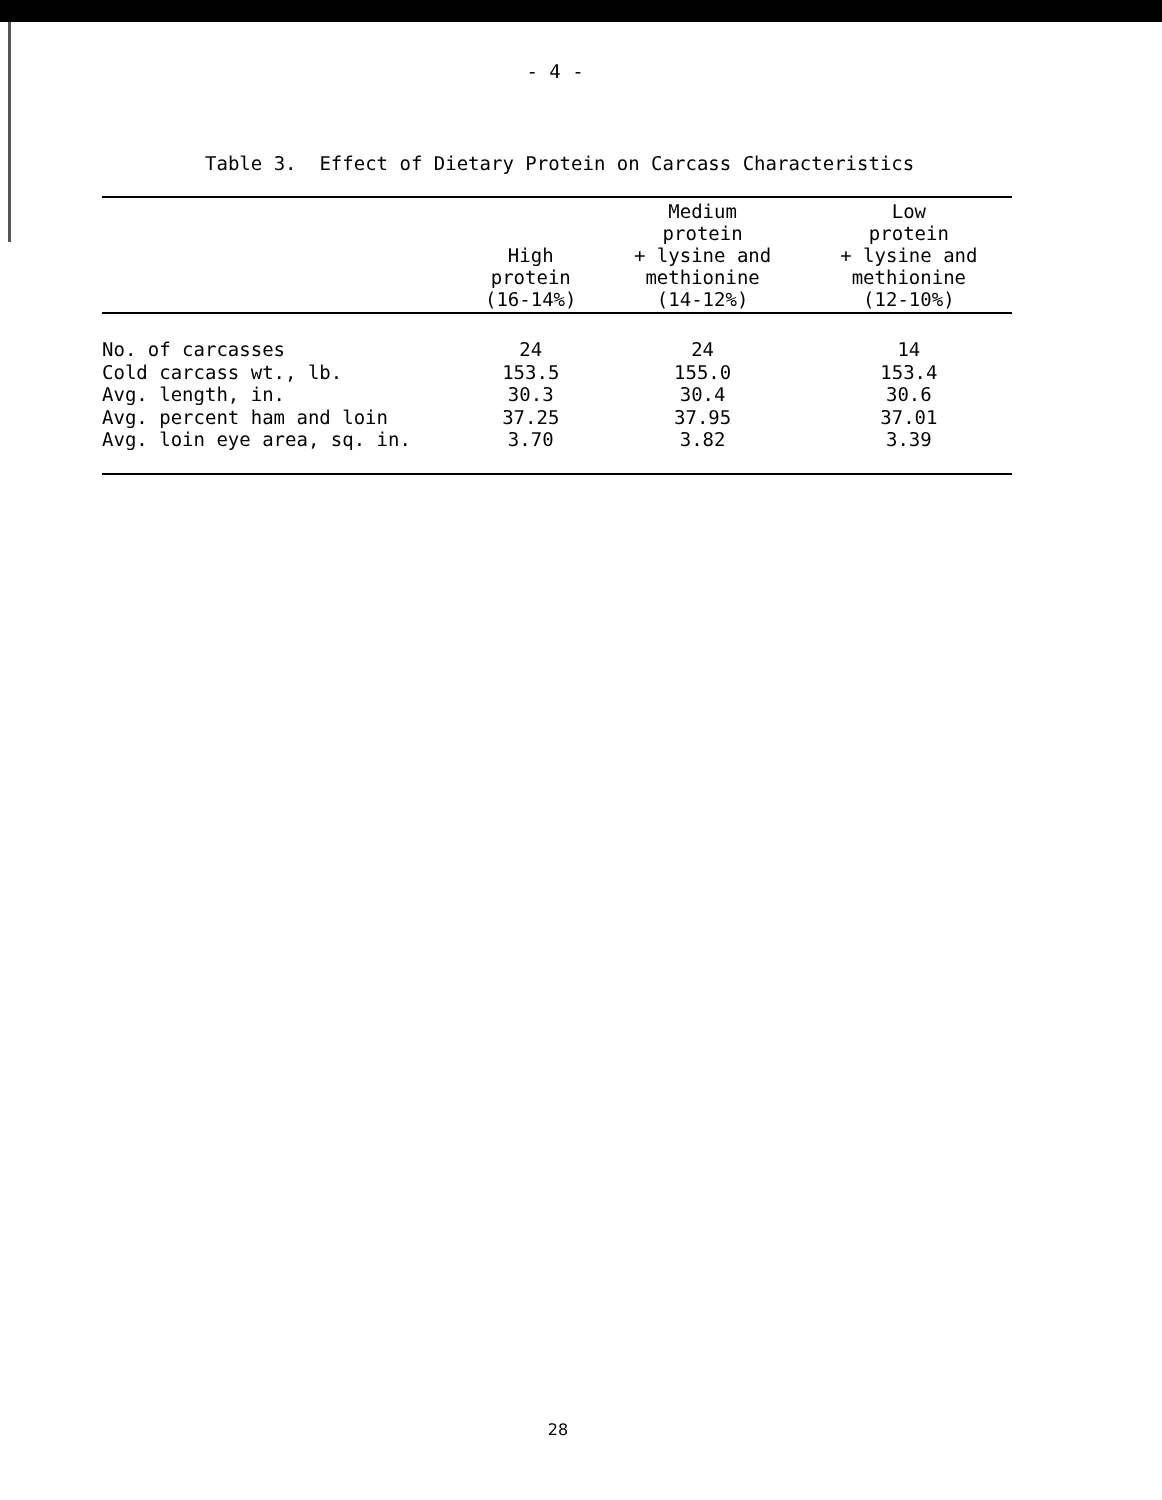- 4 -
Table 3. Effect of Dietary Protein on Carcass Characteristics
| | High protein (16-14%) | Medium protein + lysine and methionine (14-12%) | Low protein + lysine and methionine (12-10%) |
| --- | --- | --- | --- |
| No. of carcasses | 24 | 24 | 14 |
| Cold carcass wt., lb. | 153.5 | 155.0 | 153.4 |
| Avg. length, in. | 30.3 | 30.4 | 30.6 |
| Avg. percent ham and loin | 37.25 | 37.95 | 37.01 |
| Avg. loin eye area, sq. in. | 3.70 | 3.82 | 3.39 |
28